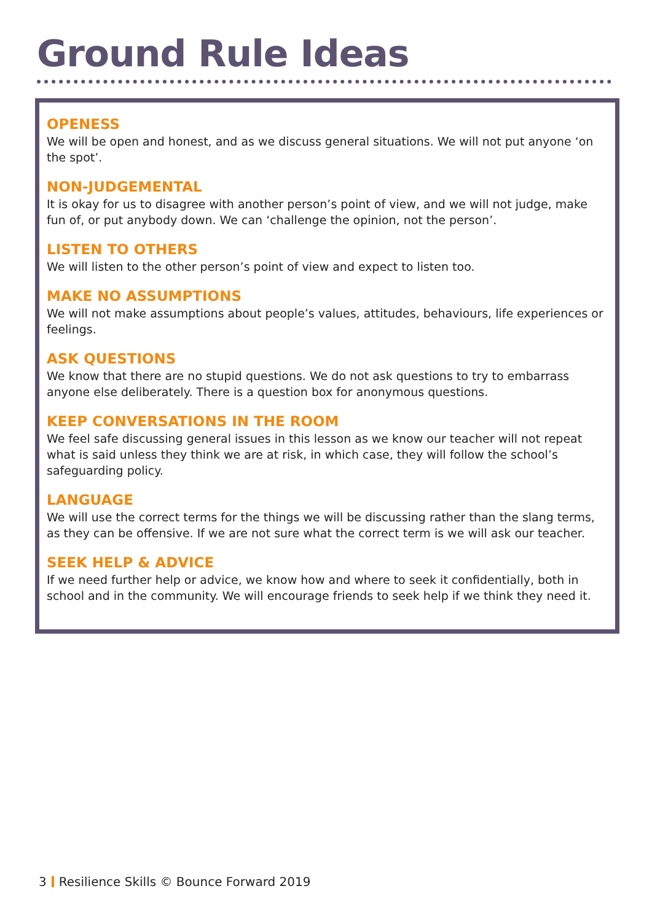Ground Rule Ideas
OPENESS
We will be open and honest, and as we discuss general situations. We will not put anyone ‘on the spot’.
NON-JUDGEMENTAL
It is okay for us to disagree with another person’s point of view, and we will not judge, make fun of, or put anybody down. We can ‘challenge the opinion, not the person’.
LISTEN TO OTHERS
We will listen to the other person’s point of view and expect to listen too.
MAKE NO ASSUMPTIONS
We will not make assumptions about people’s values, attitudes, behaviours, life experiences or feelings.
ASK QUESTIONS
We know that there are no stupid questions. We do not ask questions to try to embarrass anyone else deliberately. There is a question box for anonymous questions.
KEEP CONVERSATIONS IN THE ROOM
We feel safe discussing general issues in this lesson as we know our teacher will not repeat what is said unless they think we are at risk, in which case, they will follow the school’s safeguarding policy.
LANGUAGE
We will use the correct terms for the things we will be discussing rather than the slang terms, as they can be offensive. If we are not sure what the correct term is we will ask our teacher.
SEEK HELP & ADVICE
If we need further help or advice, we know how and where to seek it confidentially, both in school and in the community. We will encourage friends to seek help if we think they need it.
3 Resilience Skills © Bounce Forward 2019